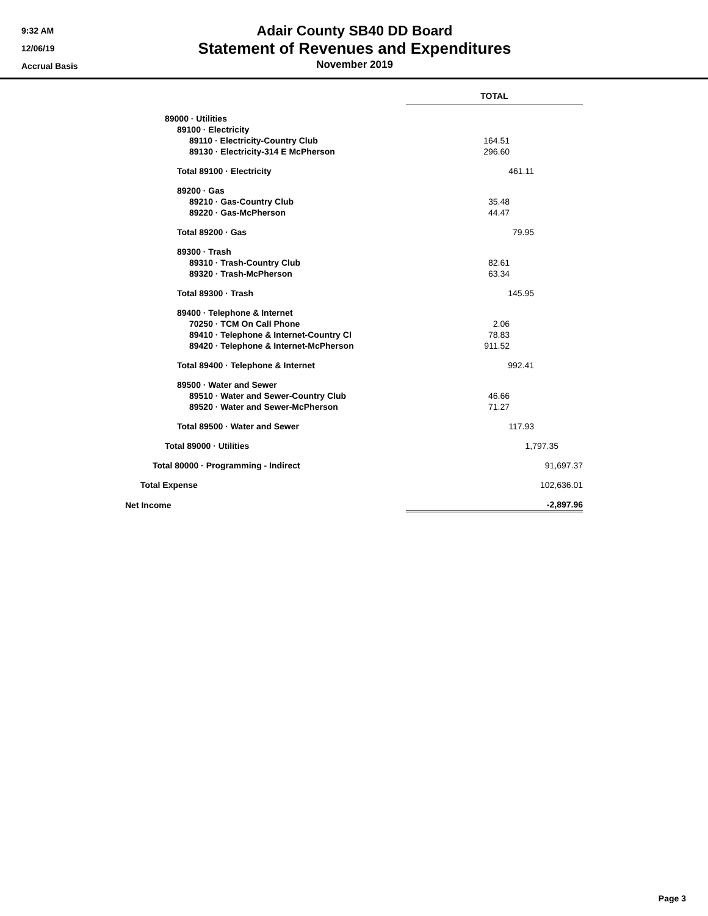9:32 AM
12/06/19
Accrual Basis
Adair County SB40 DD Board
Statement of Revenues and Expenditures
November 2019
| | | TOTAL |
| 89000 · Utilities | | |
| 89100 · Electricity | | |
| 89110 · Electricity-Country Club | | 164.51 |
| 89130 · Electricity-314 E McPherson | | 296.60 |
| Total 89100 · Electricity | | 461.11 |
| 89200 · Gas | | |
| 89210 · Gas-Country Club | | 35.48 |
| 89220 · Gas-McPherson | | 44.47 |
| Total 89200 · Gas | | 79.95 |
| 89300 · Trash | | |
| 89310 · Trash-Country Club | | 82.61 |
| 89320 · Trash-McPherson | | 63.34 |
| Total 89300 · Trash | | 145.95 |
| 89400 · Telephone & Internet | | |
| 70250 · TCM On Call Phone | | 2.06 |
| 89410 · Telephone & Internet-Country Cl | | 78.83 |
| 89420 · Telephone & Internet-McPherson | | 911.52 |
| Total 89400 · Telephone & Internet | | 992.41 |
| 89500 · Water and Sewer | | |
| 89510 · Water and Sewer-Country Club | | 46.66 |
| 89520 · Water and Sewer-McPherson | | 71.27 |
| Total 89500 · Water and Sewer | | 117.93 |
| Total 89000 · Utilities | | 1,797.35 |
| Total 80000 · Programming - Indirect | | 91,697.37 |
| Total Expense | | 102,636.01 |
| Net Income | | -2,897.96 |
Page 3